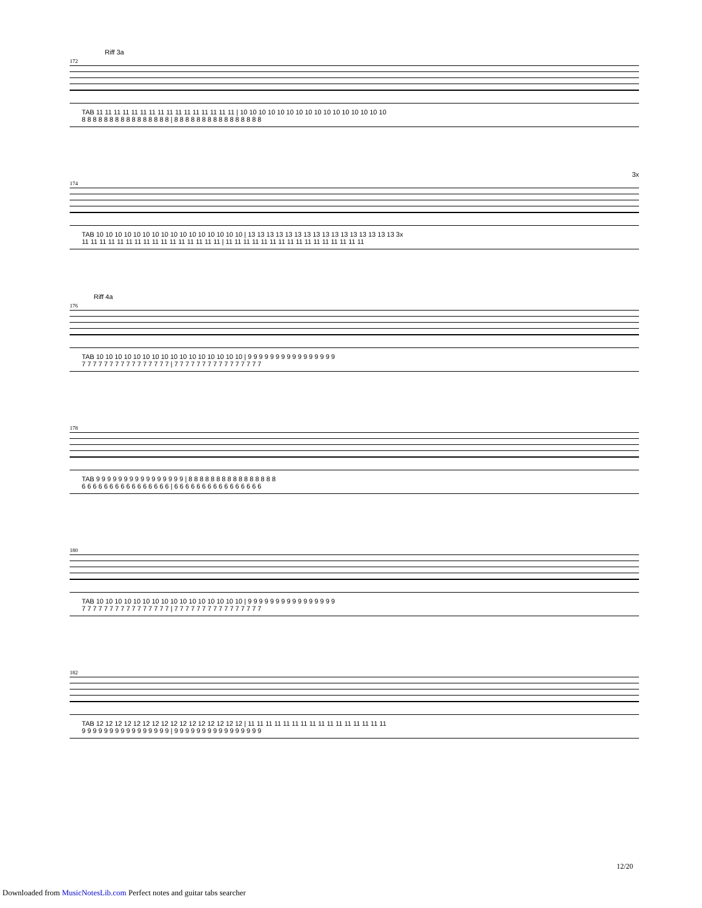Riff 3a
172
TAB 11 11 11 11 11 11 11 11 11 11 11 11 11 11 11 11 | 10 10 10 10 10 10 10 10 10 10 10 10 10 10 10 10
8 8 8 8 8 8 8 8 8 8 8 8 8 8 8 8 | 8 8 8 8 8 8 8 8 8 8 8 8 8 8 8 8
3x
174
TAB 10 10 10 10 10 10 10 10 10 10 10 10 10 10 10 10 | 13 13 13 13 13 13 13 13 13 13 13 13 13 13 13 13 3x
11 11 11 11 11 11 11 11 11 11 11 11 11 11 11 11 | 11 11 11 11 11 11 11 11 11 11 11 11 11 11 11 11
Riff 4a
176
TAB 10 10 10 10 10 10 10 10 10 10 10 10 10 10 10 10 | 9 9 9 9 9 9 9 9 9 9 9 9 9 9 9 9
7 7 7 7 7 7 7 7 7 7 7 7 7 7 7 7 | 7 7 7 7 7 7 7 7 7 7 7 7 7 7 7 7
178
TAB 9 9 9 9 9 9 9 9 9 9 9 9 9 9 9 9 | 8 8 8 8 8 8 8 8 8 8 8 8 8 8 8 8
6 6 6 6 6 6 6 6 6 6 6 6 6 6 6 6 | 6 6 6 6 6 6 6 6 6 6 6 6 6 6 6 6
180
TAB 10 10 10 10 10 10 10 10 10 10 10 10 10 10 10 10 | 9 9 9 9 9 9 9 9 9 9 9 9 9 9 9 9
7 7 7 7 7 7 7 7 7 7 7 7 7 7 7 7 | 7 7 7 7 7 7 7 7 7 7 7 7 7 7 7 7
182
TAB 12 12 12 12 12 12 12 12 12 12 12 12 12 12 12 12 | 11 11 11 11 11 11 11 11 11 11 11 11 11 11 11 11
9 9 9 9 9 9 9 9 9 9 9 9 9 9 9 9 | 9 9 9 9 9 9 9 9 9 9 9 9 9 9 9 9
12/20
Downloaded from MusicNotesLib.com Perfect notes and guitar tabs searcher